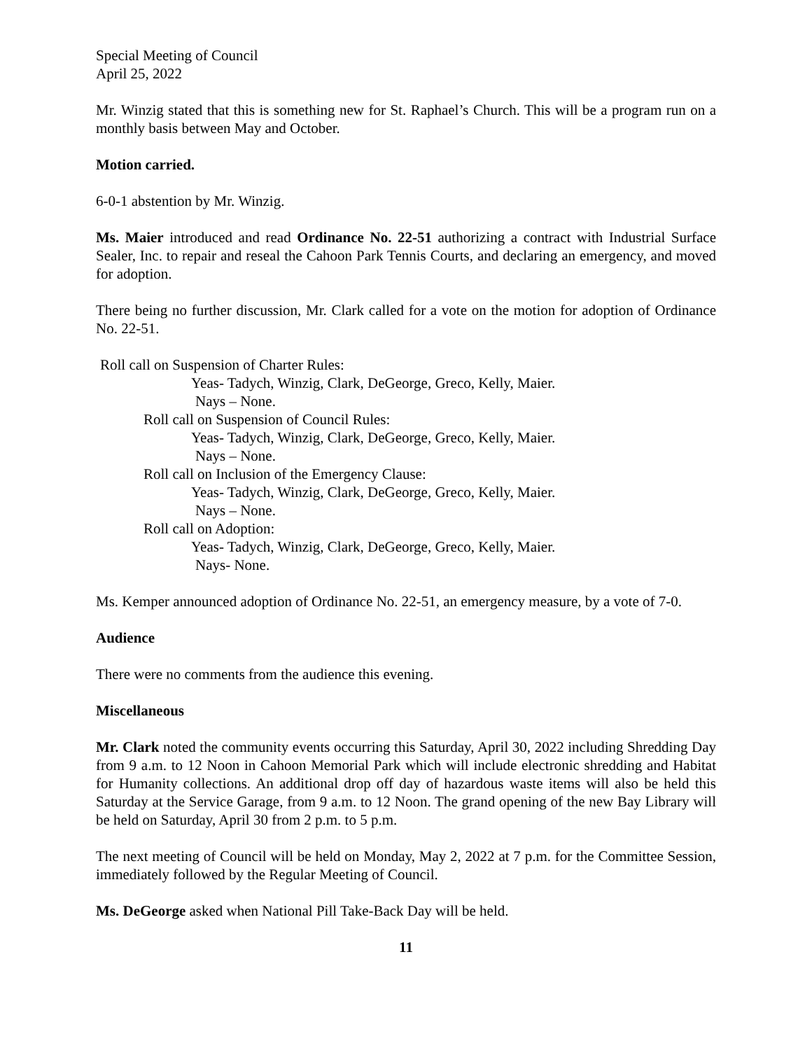Special Meeting of Council
April 25, 2022
Mr. Winzig stated that this is something new for St. Raphael’s Church. This will be a program run on a monthly basis between May and October.
Motion carried.
6-0-1 abstention by Mr. Winzig.
Ms. Maier introduced and read Ordinance No. 22-51 authorizing a contract with Industrial Surface Sealer, Inc. to repair and reseal the Cahoon Park Tennis Courts, and declaring an emergency, and moved for adoption.
There being no further discussion, Mr. Clark called for a vote on the motion for adoption of Ordinance No. 22-51.
Roll call on Suspension of Charter Rules:
Yeas- Tadych, Winzig, Clark, DeGeorge, Greco, Kelly, Maier.
Nays – None.
Roll call on Suspension of Council Rules:
Yeas- Tadych, Winzig, Clark, DeGeorge, Greco, Kelly, Maier.
Nays – None.
Roll call on Inclusion of the Emergency Clause:
Yeas- Tadych, Winzig, Clark, DeGeorge, Greco, Kelly, Maier.
Nays – None.
Roll call on Adoption:
Yeas- Tadych, Winzig, Clark, DeGeorge, Greco, Kelly, Maier.
Nays- None.
Ms. Kemper announced adoption of Ordinance No. 22-51, an emergency measure, by a vote of 7-0.
Audience
There were no comments from the audience this evening.
Miscellaneous
Mr. Clark noted the community events occurring this Saturday, April 30, 2022 including Shredding Day from 9 a.m. to 12 Noon in Cahoon Memorial Park which will include electronic shredding and Habitat for Humanity collections. An additional drop off day of hazardous waste items will also be held this Saturday at the Service Garage, from 9 a.m. to 12 Noon. The grand opening of the new Bay Library will be held on Saturday, April 30 from 2 p.m. to 5 p.m.
The next meeting of Council will be held on Monday, May 2, 2022 at 7 p.m. for the Committee Session, immediately followed by the Regular Meeting of Council.
Ms. DeGeorge asked when National Pill Take-Back Day will be held.
11